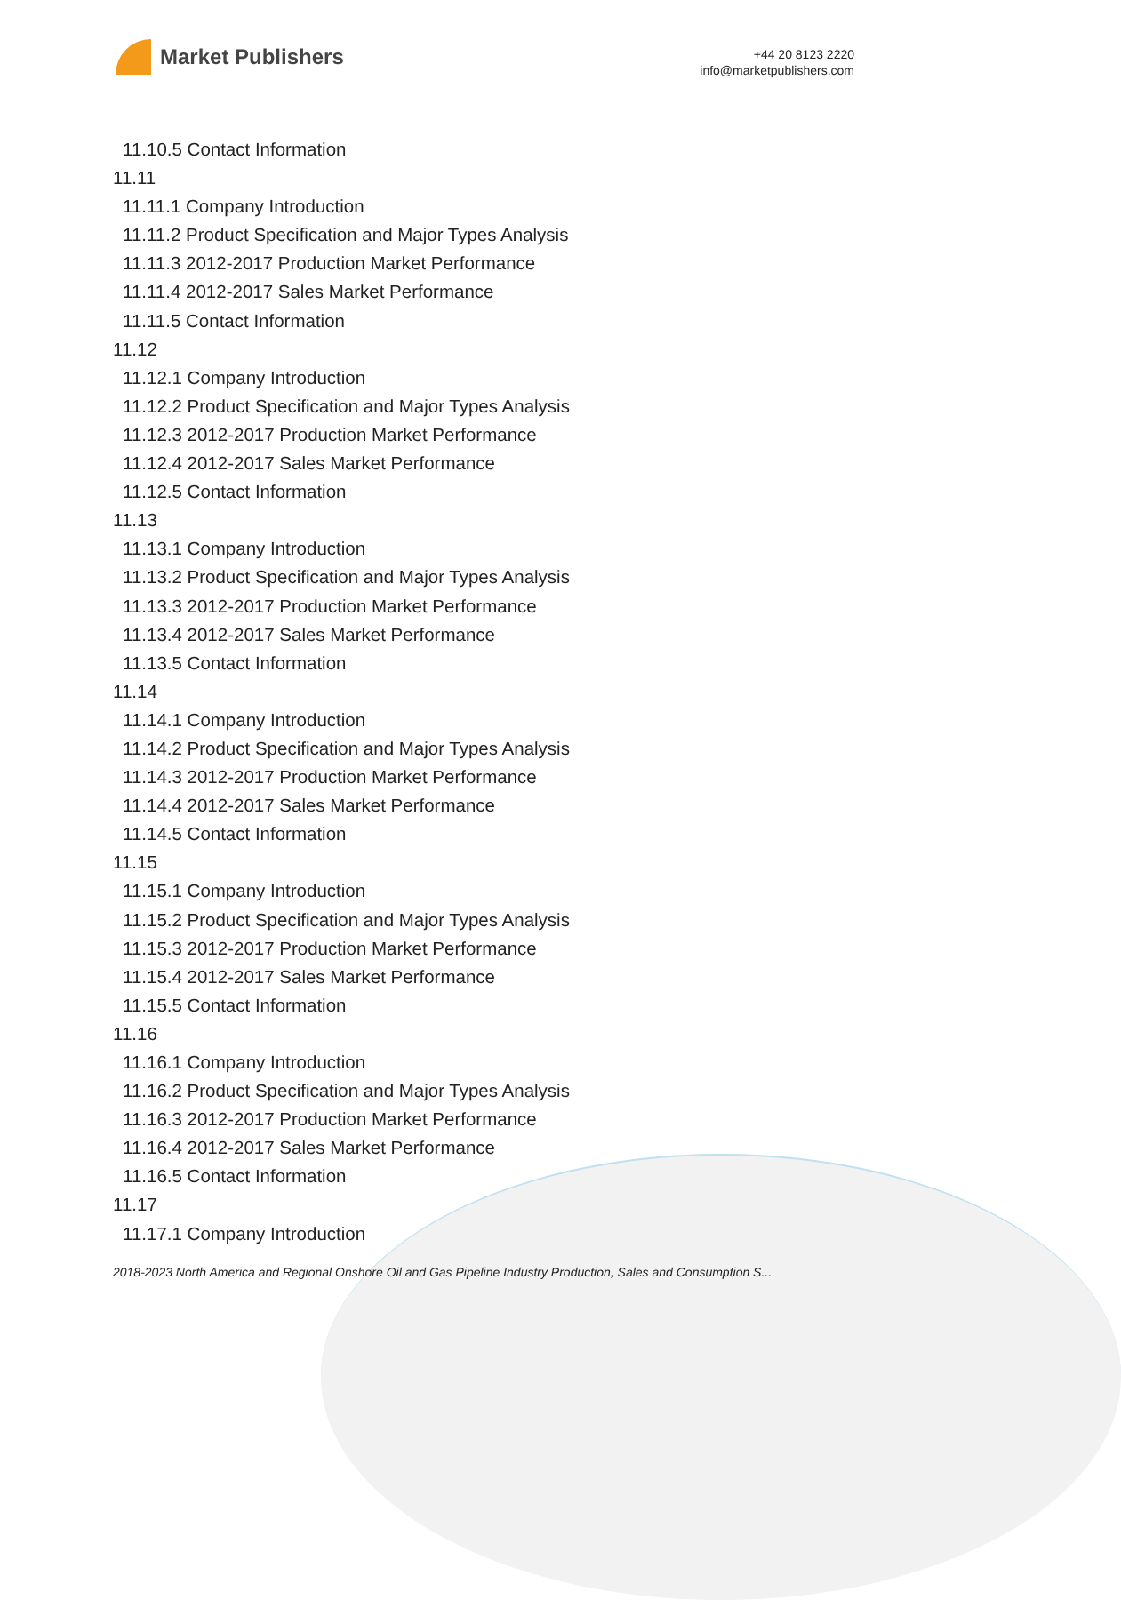Market Publishers
+44 20 8123 2220
info@marketpublishers.com
11.10.5 Contact Information
11.11
11.11.1 Company Introduction
11.11.2 Product Specification and Major Types Analysis
11.11.3 2012-2017 Production Market Performance
11.11.4 2012-2017 Sales Market Performance
11.11.5 Contact Information
11.12
11.12.1 Company Introduction
11.12.2 Product Specification and Major Types Analysis
11.12.3 2012-2017 Production Market Performance
11.12.4 2012-2017 Sales Market Performance
11.12.5 Contact Information
11.13
11.13.1 Company Introduction
11.13.2 Product Specification and Major Types Analysis
11.13.3 2012-2017 Production Market Performance
11.13.4 2012-2017 Sales Market Performance
11.13.5 Contact Information
11.14
11.14.1 Company Introduction
11.14.2 Product Specification and Major Types Analysis
11.14.3 2012-2017 Production Market Performance
11.14.4 2012-2017 Sales Market Performance
11.14.5 Contact Information
11.15
11.15.1 Company Introduction
11.15.2 Product Specification and Major Types Analysis
11.15.3 2012-2017 Production Market Performance
11.15.4 2012-2017 Sales Market Performance
11.15.5 Contact Information
11.16
11.16.1 Company Introduction
11.16.2 Product Specification and Major Types Analysis
11.16.3 2012-2017 Production Market Performance
11.16.4 2012-2017 Sales Market Performance
11.16.5 Contact Information
11.17
11.17.1 Company Introduction
2018-2023 North America and Regional Onshore Oil and Gas Pipeline Industry Production, Sales and Consumption S...